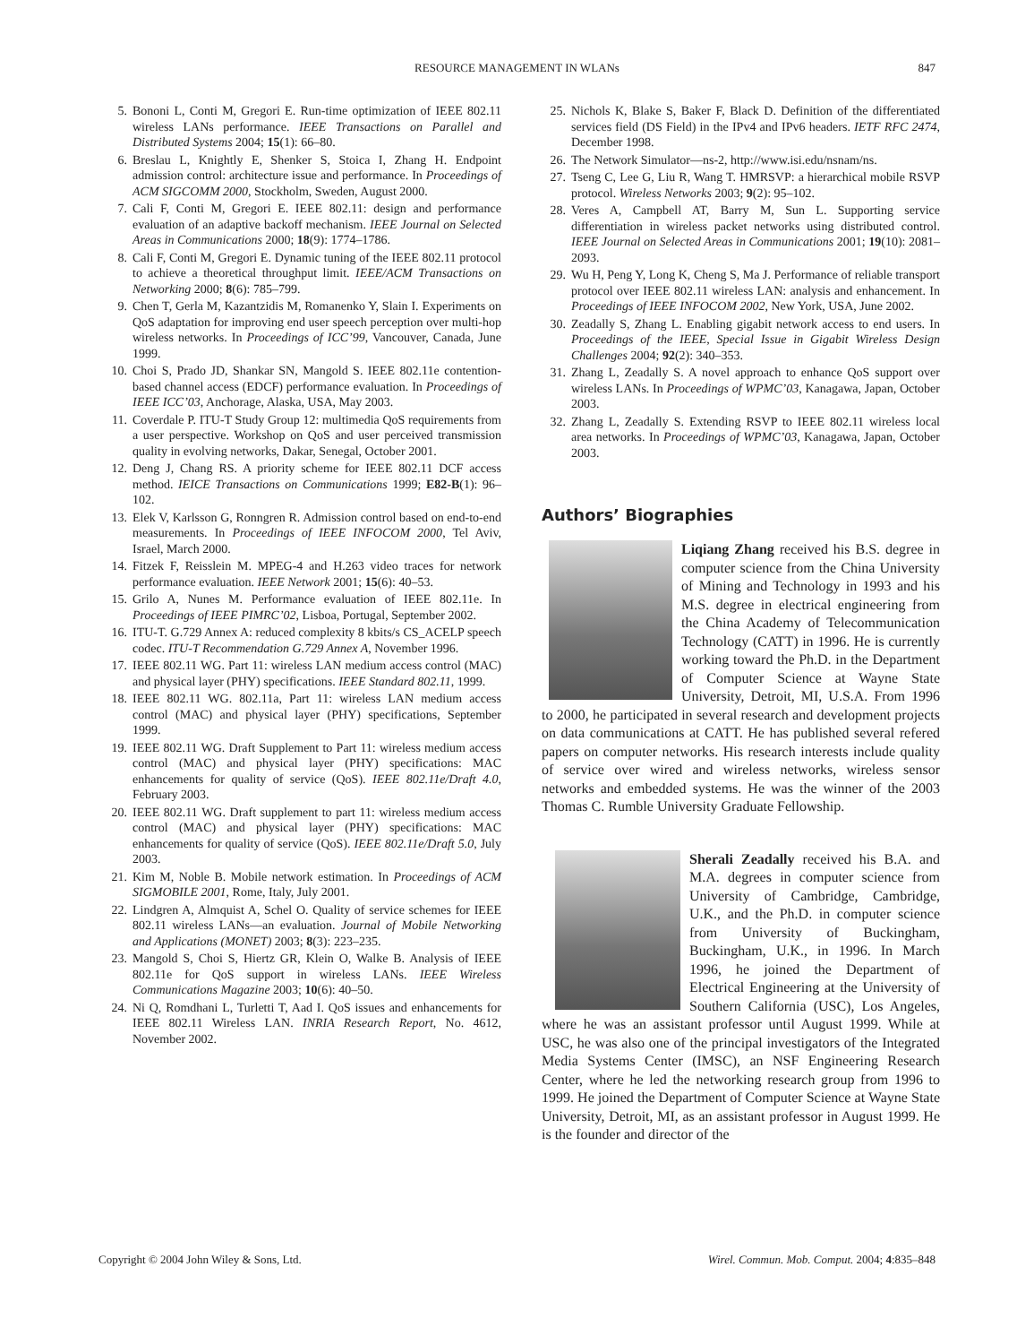RESOURCE MANAGEMENT IN WLANs
847
5. Bononi L, Conti M, Gregori E. Run-time optimization of IEEE 802.11 wireless LANs performance. IEEE Transactions on Parallel and Distributed Systems 2004; 15(1): 66–80.
6. Breslau L, Knightly E, Shenker S, Stoica I, Zhang H. Endpoint admission control: architecture issue and performance. In Proceedings of ACM SIGCOMM 2000, Stockholm, Sweden, August 2000.
7. Cali F, Conti M, Gregori E. IEEE 802.11: design and performance evaluation of an adaptive backoff mechanism. IEEE Journal on Selected Areas in Communications 2000; 18(9): 1774–1786.
8. Cali F, Conti M, Gregori E. Dynamic tuning of the IEEE 802.11 protocol to achieve a theoretical throughput limit. IEEE/ACM Transactions on Networking 2000; 8(6): 785–799.
9. Chen T, Gerla M, Kazantzidis M, Romanenko Y, Slain I. Experiments on QoS adaptation for improving end user speech perception over multi-hop wireless networks. In Proceedings of ICC’99, Vancouver, Canada, June 1999.
10. Choi S, Prado JD, Shankar SN, Mangold S. IEEE 802.11e contention-based channel access (EDCF) performance evaluation. In Proceedings of IEEE ICC’03, Anchorage, Alaska, USA, May 2003.
11. Coverdale P. ITU-T Study Group 12: multimedia QoS requirements from a user perspective. Workshop on QoS and user perceived transmission quality in evolving networks, Dakar, Senegal, October 2001.
12. Deng J, Chang RS. A priority scheme for IEEE 802.11 DCF access method. IEICE Transactions on Communications 1999; E82-B(1): 96–102.
13. Elek V, Karlsson G, Ronngren R. Admission control based on end-to-end measurements. In Proceedings of IEEE INFOCOM 2000, Tel Aviv, Israel, March 2000.
14. Fitzek F, Reisslein M. MPEG-4 and H.263 video traces for network performance evaluation. IEEE Network 2001; 15(6): 40–53.
15. Grilo A, Nunes M. Performance evaluation of IEEE 802.11e. In Proceedings of IEEE PIMRC’02, Lisboa, Portugal, September 2002.
16. ITU-T. G.729 Annex A: reduced complexity 8 kbits/s CS_ACELP speech codec. ITU-T Recommendation G.729 Annex A, November 1996.
17. IEEE 802.11 WG. Part 11: wireless LAN medium access control (MAC) and physical layer (PHY) specifications. IEEE Standard 802.11, 1999.
18. IEEE 802.11 WG. 802.11a, Part 11: wireless LAN medium access control (MAC) and physical layer (PHY) specifications, September 1999.
19. IEEE 802.11 WG. Draft Supplement to Part 11: wireless medium access control (MAC) and physical layer (PHY) specifications: MAC enhancements for quality of service (QoS). IEEE 802.11e/Draft 4.0, February 2003.
20. IEEE 802.11 WG. Draft supplement to part 11: wireless medium access control (MAC) and physical layer (PHY) specifications: MAC enhancements for quality of service (QoS). IEEE 802.11e/Draft 5.0, July 2003.
21. Kim M, Noble B. Mobile network estimation. In Proceedings of ACM SIGMOBILE 2001, Rome, Italy, July 2001.
22. Lindgren A, Almquist A, Schel O. Quality of service schemes for IEEE 802.11 wireless LANs—an evaluation. Journal of Mobile Networking and Applications (MONET) 2003; 8(3): 223–235.
23. Mangold S, Choi S, Hiertz GR, Klein O, Walke B. Analysis of IEEE 802.11e for QoS support in wireless LANs. IEEE Wireless Communications Magazine 2003; 10(6): 40–50.
24. Ni Q, Romdhani L, Turletti T, Aad I. QoS issues and enhancements for IEEE 802.11 Wireless LAN. INRIA Research Report, No. 4612, November 2002.
25. Nichols K, Blake S, Baker F, Black D. Definition of the differentiated services field (DS Field) in the IPv4 and IPv6 headers. IETF RFC 2474, December 1998.
26. The Network Simulator—ns-2, http://www.isi.edu/nsnam/ns.
27. Tseng C, Lee G, Liu R, Wang T. HMRSVP: a hierarchical mobile RSVP protocol. Wireless Networks 2003; 9(2): 95–102.
28. Veres A, Campbell AT, Barry M, Sun L. Supporting service differentiation in wireless packet networks using distributed control. IEEE Journal on Selected Areas in Communications 2001; 19(10): 2081–2093.
29. Wu H, Peng Y, Long K, Cheng S, Ma J. Performance of reliable transport protocol over IEEE 802.11 wireless LAN: analysis and enhancement. In Proceedings of IEEE INFOCOM 2002, New York, USA, June 2002.
30. Zeadally S, Zhang L. Enabling gigabit network access to end users. In Proceedings of the IEEE, Special Issue in Gigabit Wireless Design Challenges 2004; 92(2): 340–353.
31. Zhang L, Zeadally S. A novel approach to enhance QoS support over wireless LANs. In Proceedings of WPMC’03, Kanagawa, Japan, October 2003.
32. Zhang L, Zeadally S. Extending RSVP to IEEE 802.11 wireless local area networks. In Proceedings of WPMC’03, Kanagawa, Japan, October 2003.
Authors’ Biographies
Liqiang Zhang received his B.S. degree in computer science from the China University of Mining and Technology in 1993 and his M.S. degree in electrical engineering from the China Academy of Telecommunication Technology (CATT) in 1996. He is currently working toward the Ph.D. in the Department of Computer Science at Wayne State University, Detroit, MI, U.S.A. From 1996 to 2000, he participated in several research and development projects on data communications at CATT. He has published several refered papers on computer networks. His research interests include quality of service over wired and wireless networks, wireless sensor networks and embedded systems. He was the winner of the 2003 Thomas C. Rumble University Graduate Fellowship.
Sherali Zeadally received his B.A. and M.A. degrees in computer science from University of Cambridge, Cambridge, U.K., and the Ph.D. in computer science from University of Buckingham, Buckingham, U.K., in 1996. In March 1996, he joined the Department of Electrical Engineering at the University of Southern California (USC), Los Angeles, where he was an assistant professor until August 1999. While at USC, he was also one of the principal investigators of the Integrated Media Systems Center (IMSC), an NSF Engineering Research Center, where he led the networking research group from 1996 to 1999. He joined the Department of Computer Science at Wayne State University, Detroit, MI, as an assistant professor in August 1999. He is the founder and director of the
Copyright © 2004 John Wiley & Sons, Ltd. Wirel. Commun. Mob. Comput. 2004; 4:835–848